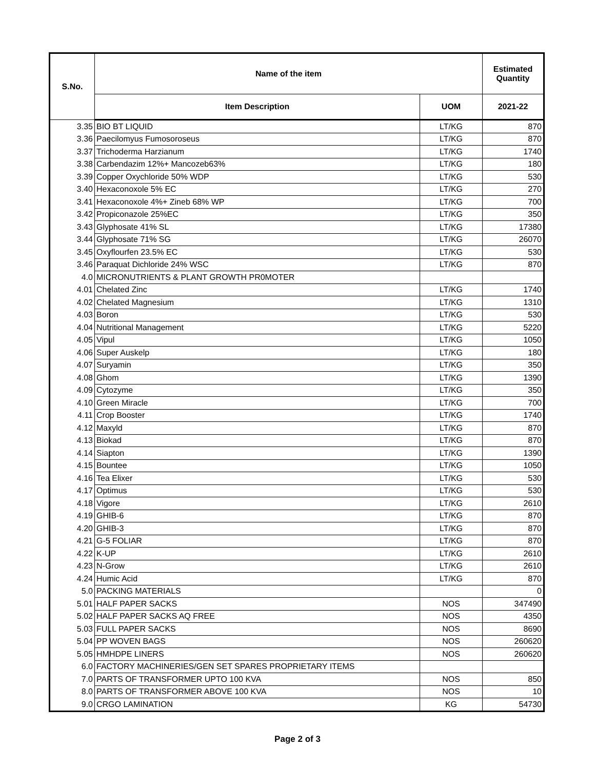| S.No. | Name of the item | | Estimated Quantity |
| --- | --- | --- | --- |
| | Item Description | UOM | 2021-22 |
| 3.35 | BIO BT LIQUID | LT/KG | 870 |
| 3.36 | Paecilomyus Fumosoroseus | LT/KG | 870 |
| 3.37 | Trichoderma Harzianum | LT/KG | 1740 |
| 3.38 | Carbendazim 12%+ Mancozeb63% | LT/KG | 180 |
| 3.39 | Copper Oxychloride 50% WDP | LT/KG | 530 |
| 3.40 | Hexaconoxole 5% EC | LT/KG | 270 |
| 3.41 | Hexaconoxole 4%+ Zineb 68% WP | LT/KG | 700 |
| 3.42 | Propiconazole 25%EC | LT/KG | 350 |
| 3.43 | Glyphosate 41% SL | LT/KG | 17380 |
| 3.44 | Glyphosate 71% SG | LT/KG | 26070 |
| 3.45 | Oxyflourfen 23.5% EC | LT/KG | 530 |
| 3.46 | Paraquat Dichloride 24% WSC | LT/KG | 870 |
| 4.0 | MICRONUTRIENTS & PLANT GROWTH PR0MOTER | | |
| 4.01 | Chelated Zinc | LT/KG | 1740 |
| 4.02 | Chelated Magnesium | LT/KG | 1310 |
| 4.03 | Boron | LT/KG | 530 |
| 4.04 | Nutritional Management | LT/KG | 5220 |
| 4.05 | Vipul | LT/KG | 1050 |
| 4.06 | Super Auskelp | LT/KG | 180 |
| 4.07 | Suryamin | LT/KG | 350 |
| 4.08 | Ghom | LT/KG | 1390 |
| 4.09 | Cytozyme | LT/KG | 350 |
| 4.10 | Green Miracle | LT/KG | 700 |
| 4.11 | Crop Booster | LT/KG | 1740 |
| 4.12 | Maxyld | LT/KG | 870 |
| 4.13 | Biokad | LT/KG | 870 |
| 4.14 | Siapton | LT/KG | 1390 |
| 4.15 | Bountee | LT/KG | 1050 |
| 4.16 | Tea Elixer | LT/KG | 530 |
| 4.17 | Optimus | LT/KG | 530 |
| 4.18 | Vigore | LT/KG | 2610 |
| 4.19 | GHIB-6 | LT/KG | 870 |
| 4.20 | GHIB-3 | LT/KG | 870 |
| 4.21 | G-5 FOLIAR | LT/KG | 870 |
| 4.22 | K-UP | LT/KG | 2610 |
| 4.23 | N-Grow | LT/KG | 2610 |
| 4.24 | Humic Acid | LT/KG | 870 |
| 5.0 | PACKING MATERIALS | | 0 |
| 5.01 | HALF PAPER SACKS | NOS | 347490 |
| 5.02 | HALF PAPER SACKS AQ FREE | NOS | 4350 |
| 5.03 | FULL PAPER SACKS | NOS | 8690 |
| 5.04 | PP WOVEN BAGS | NOS | 260620 |
| 5.05 | HMHDPE LINERS | NOS | 260620 |
| 6.0 | FACTORY MACHINERIES/GEN SET SPARES PROPRIETARY ITEMS | | |
| 7.0 | PARTS OF TRANSFORMER UPTO 100 KVA | NOS | 850 |
| 8.0 | PARTS OF TRANSFORMER ABOVE 100 KVA | NOS | 10 |
| 9.0 | CRGO LAMINATION | KG | 54730 |
Page 2 of 3